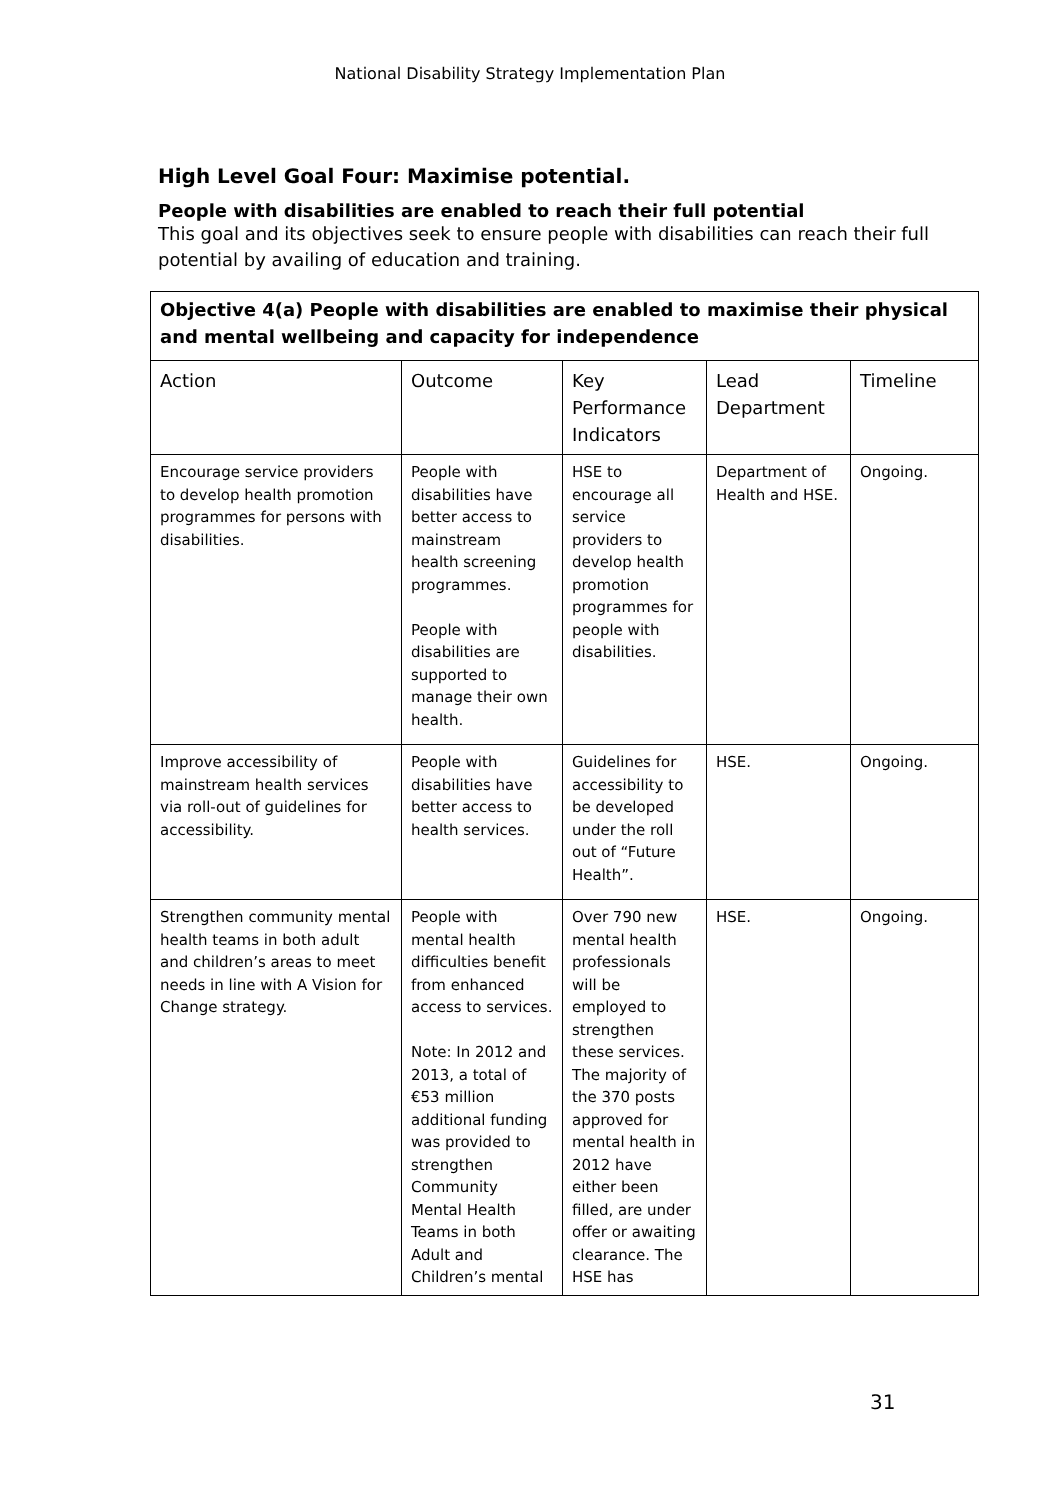National Disability Strategy Implementation Plan
High Level Goal Four: Maximise potential.
People with disabilities are enabled to reach their full potential
This goal and its objectives seek to ensure people with disabilities can reach their full potential by availing of education and training.
| Objective 4(a) People with disabilities are enabled to maximise their physical and mental wellbeing and capacity for independence | | | | |
| Action | Outcome | Key Performance Indicators | Lead Department | Timeline |
| Encourage service providers to develop health promotion programmes for persons with disabilities. | People with disabilities have better access to mainstream health screening programmes. People with disabilities are supported to manage their own health. | HSE to encourage all service providers to develop health promotion programmes for people with disabilities. | Department of Health and HSE. | Ongoing. |
| Improve accessibility of mainstream health services via roll-out of guidelines for accessibility. | People with disabilities have better access to health services. | Guidelines for accessibility to be developed under the roll out of “Future Health”. | HSE. | Ongoing. |
| Strengthen community mental health teams in both adult and children’s areas to meet needs in line with A Vision for Change strategy. | People with mental health difficulties benefit from enhanced access to services. Note: In 2012 and 2013, a total of €53 million additional funding was provided to strengthen Community Mental Health Teams in both Adult and Children’s mental | Over 790 new mental health professionals will be employed to strengthen these services. The majority of the 370 posts approved for mental health in 2012 have either been filled, are under offer or awaiting clearance. The HSE has | HSE. | Ongoing. |
31